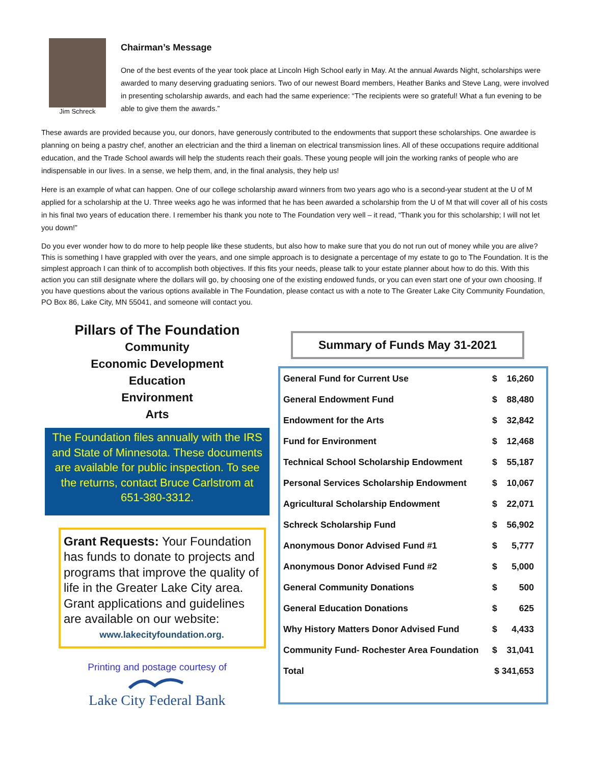Jim Schreck
Chairman’s Message
One of the best events of the year took place at Lincoln High School early in May. At the annual Awards Night, scholarships were awarded to many deserving graduating seniors. Two of our newest Board members, Heather Banks and Steve Lang, were involved in presenting scholarship awards, and each had the same experience: “The recipients were so grateful! What a fun evening to be able to give them the awards.”
These awards are provided because you, our donors, have generously contributed to the endowments that support these scholarships. One awardee is planning on being a pastry chef, another an electrician and the third a lineman on electrical transmission lines. All of these occupations require additional education, and the Trade School awards will help the students reach their goals. These young people will join the working ranks of people who are indispensable in our lives. In a sense, we help them, and, in the final analysis, they help us!
Here is an example of what can happen. One of our college scholarship award winners from two years ago who is a second-year student at the U of M applied for a scholarship at the U. Three weeks ago he was informed that he has been awarded a scholarship from the U of M that will cover all of his costs in his final two years of education there. I remember his thank you note to The Foundation very well – it read, “Thank you for this scholarship; I will not let you down!”
Do you ever wonder how to do more to help people like these students, but also how to make sure that you do not run out of money while you are alive? This is something I have grappled with over the years, and one simple approach is to designate a percentage of my estate to go to The Foundation. It is the simplest approach I can think of to accomplish both objectives. If this fits your needs, please talk to your estate planner about how to do this. With this action you can still designate where the dollars will go, by choosing one of the existing endowed funds, or you can even start one of your own choosing. If you have questions about the various options available in The Foundation, please contact us with a note to The Greater Lake City Community Foundation, PO Box 86, Lake City, MN 55041, and someone will contact you.
Pillars of The Foundation
Community
Economic Development
Education
Environment
Arts
The Foundation files annually with the IRS and State of Minnesota. These documents are available for public inspection. To see the returns, contact Bruce Carlstrom at 651-380-3312.
Grant Requests: Your Foundation has funds to donate to projects and programs that improve the quality of life in the Greater Lake City area. Grant applications and guidelines are available on our website:
www.lakecityfoundation.org.
Printing and postage courtesy of
Lake City Federal Bank
Summary of Funds May 31-2021
| General Fund for Current Use | $ | 16,260 |
| General Endowment Fund | $ | 88,480 |
| Endowment for the Arts | $ | 32,842 |
| Fund for Environment | $ | 12,468 |
| Technical School Scholarship Endowment | $ | 55,187 |
| Personal Services Scholarship Endowment | $ | 10,067 |
| Agricultural Scholarship Endowment | $ | 22,071 |
| Schreck Scholarship Fund | $ | 56,902 |
| Anonymous Donor Advised Fund #1 | $ | 5,777 |
| Anonymous Donor Advised Fund #2 | $ | 5,000 |
| General Community Donations | $ | 500 |
| General Education Donations | $ | 625 |
| Why History Matters Donor Advised Fund | $ | 4,433 |
| Community Fund- Rochester Area Foundation | $ | 31,041 |
| Total | $ 341,653 | |